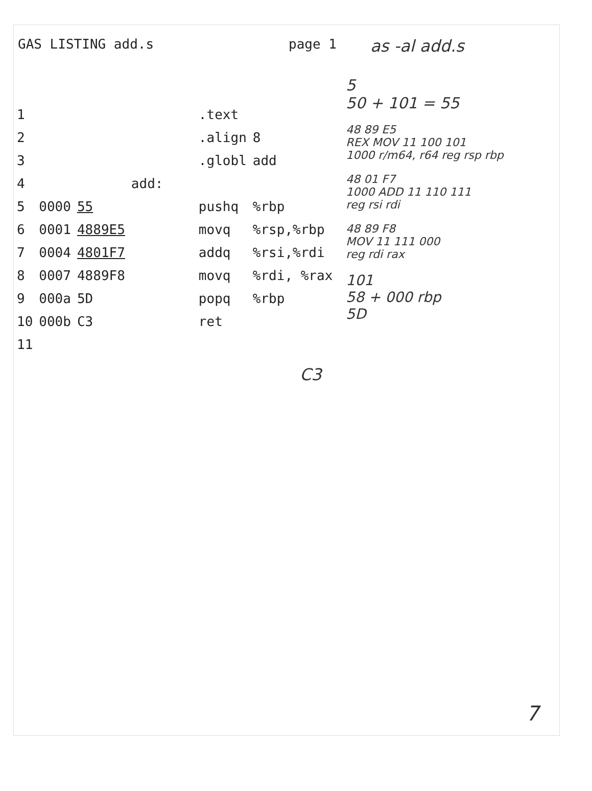GAS LISTING add.s page 1 as -al add.s
| 1 | | | | .text | |
| 2 | | | | .align | 8 |
| 3 | | | | .globl | add |
| 4 | | | add: | | |
| 5 | 0000 | 55 | | pushq | %rbp |
| 6 | 0001 | 4889E5 | | movq | %rsp,%rbp |
| 7 | 0004 | 4801F7 | | addq | %rsi,%rdi |
| 8 | 0007 | 4889F8 | | movq | %rdi, %rax |
| 9 | 000a | 5D | | popq | %rbp |
| 10 | 000b | C3 | | ret | |
| 11 | | | | | |
5
50 + 101 = 55
48 89 E5
REX MOV 11 100 101
1000 r/m64, r64 reg rsp rbp
48 01 F7
1000 ADD 11 110 111
reg rsi rdi
48 89 F8
MOV 11 111 000
reg rdi rax
101
58 + 000 rbp
5D
C3
7